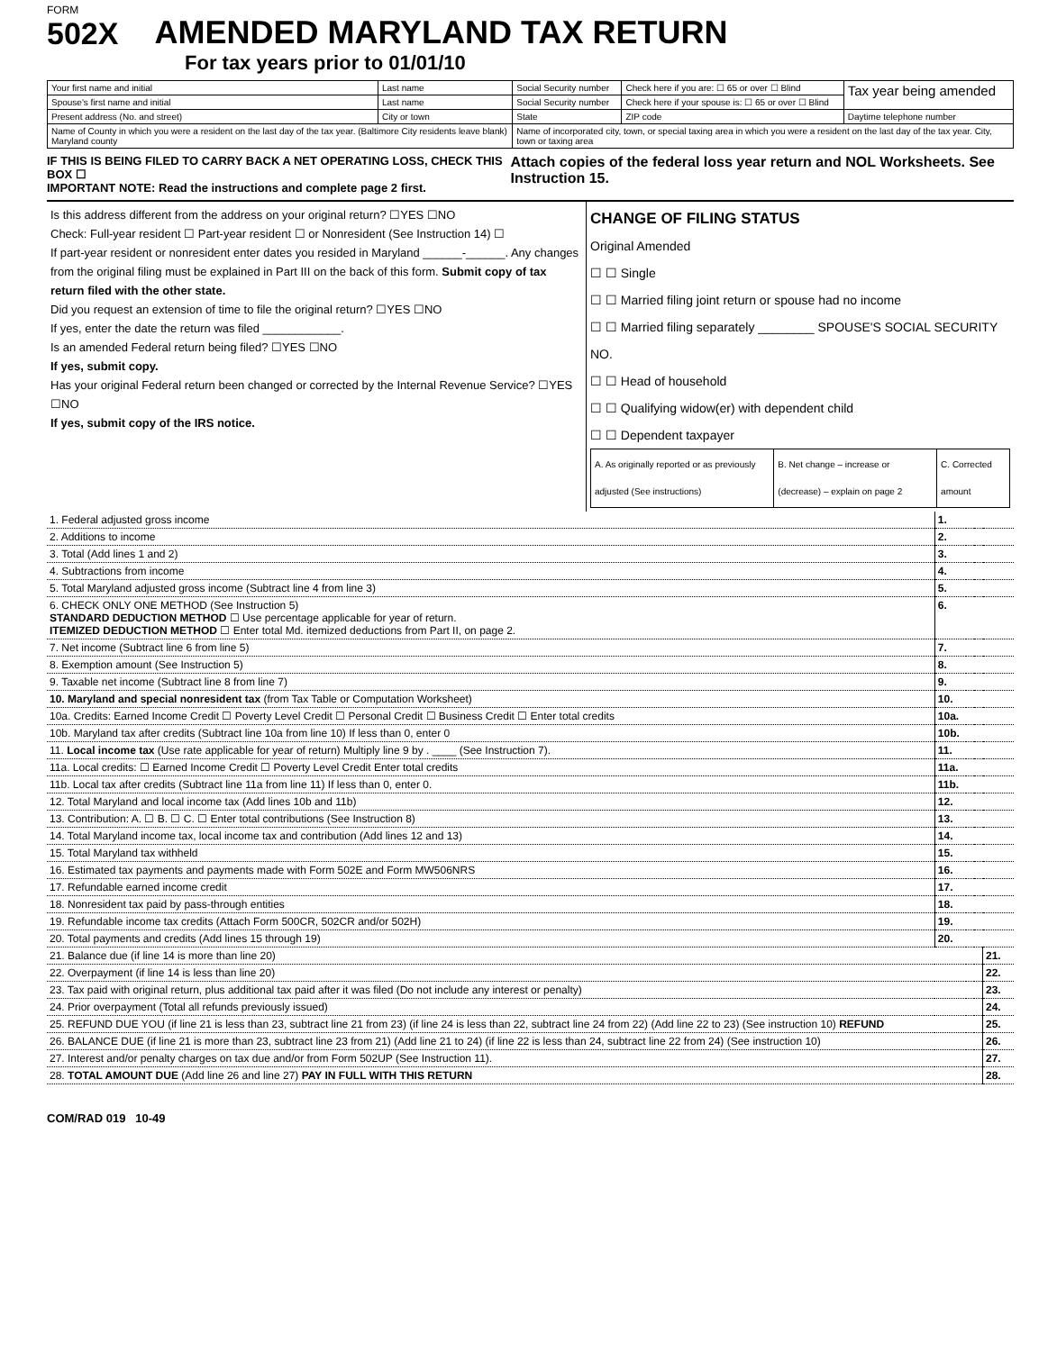FORM
502X
AMENDED MARYLAND TAX RETURN
For tax years prior to 01/01/10
| Your first name and initial | Last name | Social Security number | Check here if you are: ☐ 65 or over ☐ Blind | Tax year being amended |
| Spouse's first name and initial | Last name | Social Security number | Check here if your spouse is: ☐ 65 or over ☐ Blind | |
| Present address (No. and street) | City or town | State | ZIP code | Daytime telephone number |
| Name of County in which you were a resident on the last day of the tax year. (Baltimore City residents leave blank) Maryland county | | Name of incorporated city, town, or special taxing area in which you were a resident on the last day of the tax year. City, town or taxing area | | |
IF THIS IS BEING FILED TO CARRY BACK A NET OPERATING LOSS, CHECK THIS BOX ☐
IMPORTANT NOTE: Read the instructions and complete page 2 first.
Attach copies of the federal loss year return and NOL Worksheets. See Instruction 15.
Is this address different from the address on your original return? ☐YES ☐NO
Check: Full-year resident ☐ Part-year resident ☐ or Nonresident (See Instruction 14) ☐
If part-year resident or nonresident enter dates you resided in Maryland ______-______. Any changes from the original filing must be explained in Part III on the back of this form. Submit copy of tax return filed with the other state.
Did you request an extension of time to file the original return? ☐YES ☐NO
If yes, enter the date the return was filed ____________.
Is an amended Federal return being filed? ☐YES ☐NO
If yes, submit copy.
Has your original Federal return been changed or corrected by the Internal Revenue Service? ☐YES ☐NO
If yes, submit copy of the IRS notice.
CHANGE OF FILING STATUS
Original Amended
☐ ☐ Single
☐ ☐ Married filing joint return or spouse had no income
☐ ☐ Married filing separately ________ SPOUSE'S SOCIAL SECURITY NO.
☐ ☐ Head of household
☐ ☐ Qualifying widow(er) with dependent child
☐ ☐ Dependent taxpayer
| A. As originally reported or as previously adjusted (See instructions) | B. Net change – increase or (decrease) – explain on page 2 | C. Corrected amount |
| --- | --- | --- |
| 1. Federal adjusted gross income | 1. | | | |
| 2. Additions to income | 2. | | | |
| 3. Total (Add lines 1 and 2) | 3. | | | |
| 4. Subtractions from income | 4. | | | |
| 5. Total Maryland adjusted gross income (Subtract line 4 from line 3) | 5. | | | |
| 6. CHECK ONLY ONE METHOD (See Instruction 5) STANDARD DEDUCTION METHOD ☐ Use percentage applicable for year of return. ITEMIZED DEDUCTION METHOD ☐ Enter total Md. itemized deductions from Part II, on page 2. | 6. | | | |
| 7. Net income (Subtract line 6 from line 5) | 7. | | | |
| 8. Exemption amount (See Instruction 5) | 8. | | | |
| 9. Taxable net income (Subtract line 8 from line 7) | 9. | | | |
| 10. Maryland and special nonresident tax (from Tax Table or Computation Worksheet) | 10. | | | |
| 10a. Credits: Earned Income Credit ☐ Poverty Level Credit ☐ Personal Credit ☐ Business Credit ☐ Enter total credits | 10a. | | | |
| 10b. Maryland tax after credits (Subtract line 10a from line 10) If less than 0, enter 0 | 10b. | | | |
| 11. Local income tax (Use rate applicable for year of return) Multiply line 9 by . ____ (See Instruction 7). | 11. | | | |
| 11a. Local credits: ☐ Earned Income Credit ☐ Poverty Level Credit Enter total credits | 11a. | | | |
| 11b. Local tax after credits (Subtract line 11a from line 11) If less than 0, enter 0. | 11b. | | | |
| 12. Total Maryland and local income tax (Add lines 10b and 11b) | 12. | | | |
| 13. Contribution: A. ☐ B. ☐ C. ☐ Enter total contributions (See Instruction 8) | 13. | | | |
| 14. Total Maryland income tax, local income tax and contribution (Add lines 12 and 13) | 14. | | | |
| 15. Total Maryland tax withheld | 15. | | | |
| 16. Estimated tax payments and payments made with Form 502E and Form MW506NRS | 16. | | | |
| 17. Refundable earned income credit | 17. | | | |
| 18. Nonresident tax paid by pass-through entities | 18. | | | |
| 19. Refundable income tax credits (Attach Form 500CR, 502CR and/or 502H) | 19. | | | |
| 20. Total payments and credits (Add lines 15 through 19) | 20. | | | |
| 21. Balance due (if line 14 is more than line 20) | | | | 21. |
| 22. Overpayment (if line 14 is less than line 20) | | | | 22. |
| 23. Tax paid with original return, plus additional tax paid after it was filed (Do not include any interest or penalty) | | | | 23. |
| 24. Prior overpayment (Total all refunds previously issued) | | | | 24. |
| 25. REFUND DUE YOU (if line 21 is less than 23, subtract line 21 from 23) (if line 24 is less than 22, subtract line 24 from 22) (Add line 22 to 23) (See instruction 10) REFUND | | | | 25. |
| 26. BALANCE DUE (if line 21 is more than 23, subtract line 23 from 21) (Add line 21 to 24) (if line 22 is less than 24, subtract line 22 from 24) (See instruction 10) | | | | 26. |
| 27. Interest and/or penalty charges on tax due and/or from Form 502UP (See Instruction 11). | | | | 27. |
| 28. TOTAL AMOUNT DUE (Add line 26 and line 27) PAY IN FULL WITH THIS RETURN | | | | 28. |
COM/RAD 019 10-49